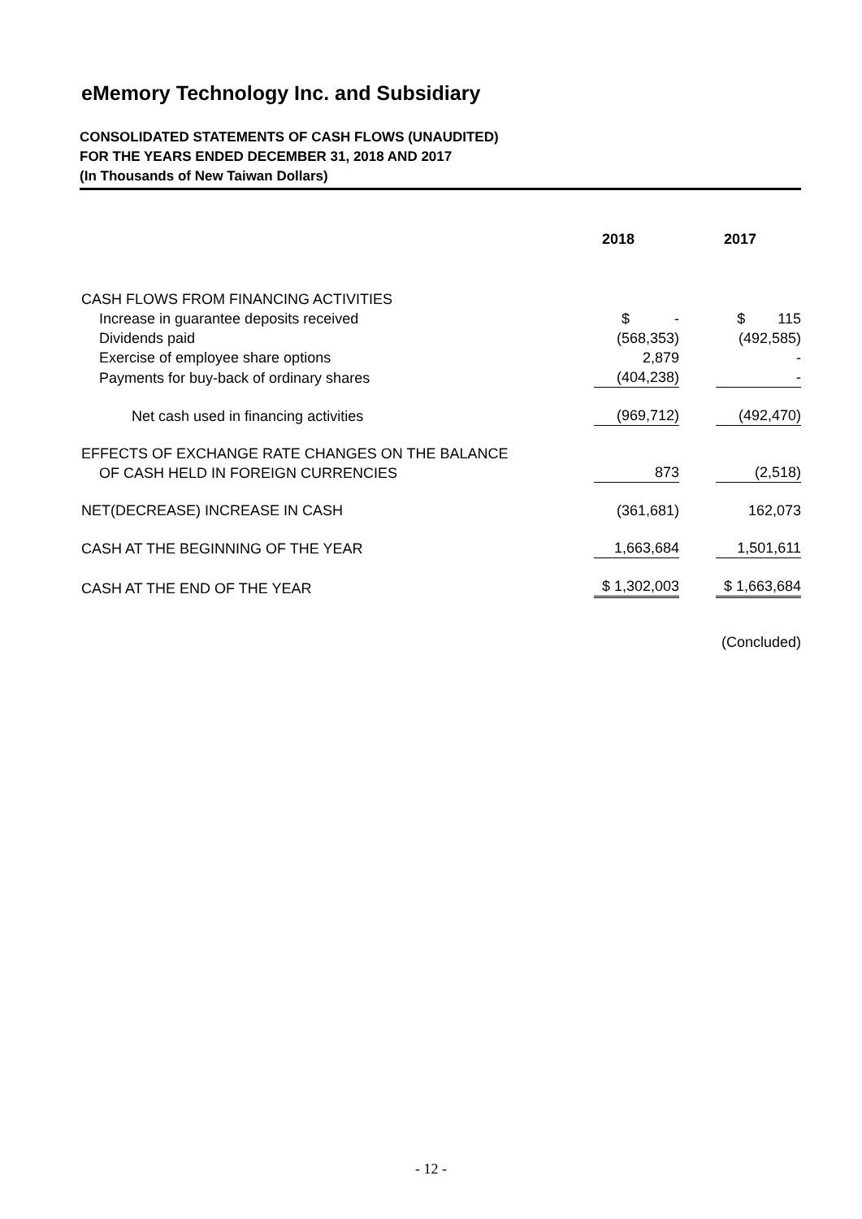eMemory Technology Inc. and Subsidiary
CONSOLIDATED STATEMENTS OF CASH FLOWS (UNAUDITED)
FOR THE YEARS ENDED DECEMBER 31, 2018 AND 2017
(In Thousands of New Taiwan Dollars)
| | 2018 | 2017 |
| --- | --- | --- |
| CASH FLOWS FROM FINANCING ACTIVITIES | | |
| Increase in guarantee deposits received | $ - | $ 115 |
| Dividends paid | (568,353) | (492,585) |
| Exercise of employee share options | 2,879 | - |
| Payments for buy-back of ordinary shares | (404,238) | - |
| Net cash used in financing activities | (969,712) | (492,470) |
| EFFECTS OF EXCHANGE RATE CHANGES ON THE BALANCE OF CASH HELD IN FOREIGN CURRENCIES | 873 | (2,518) |
| NET(DECREASE) INCREASE IN CASH | (361,681) | 162,073 |
| CASH AT THE BEGINNING OF THE YEAR | 1,663,684 | 1,501,611 |
| CASH AT THE END OF THE YEAR | $ 1,302,003 | $ 1,663,684 |
(Concluded)
- 12 -